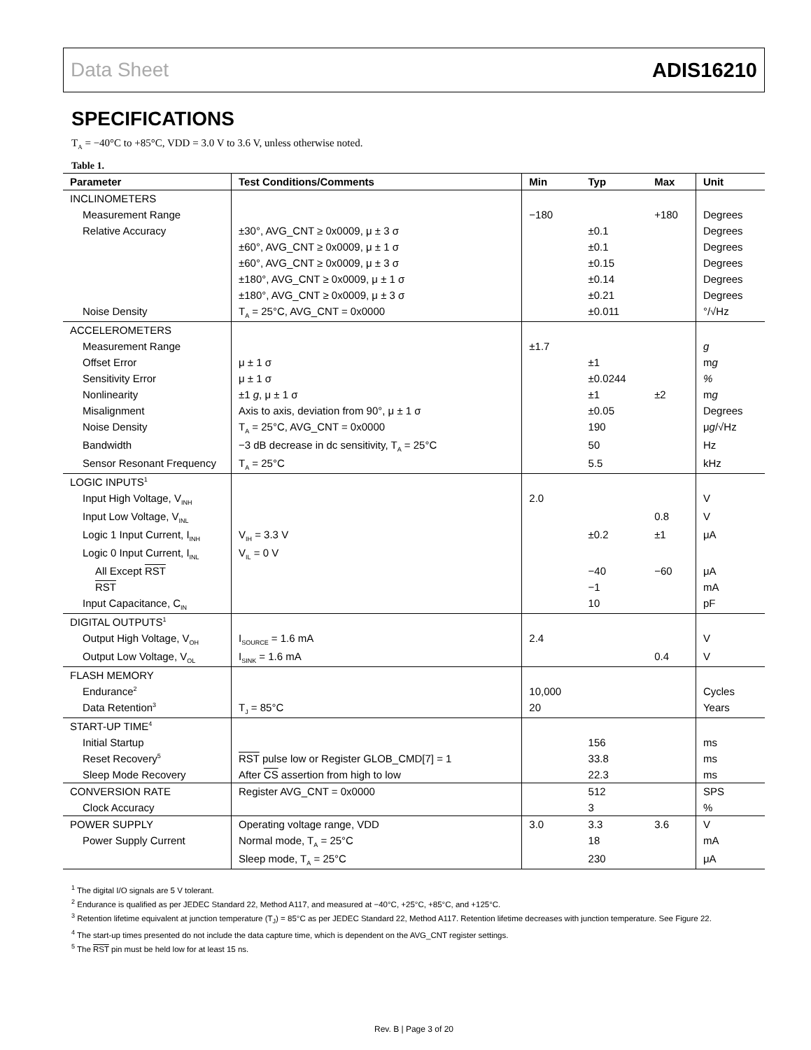Data Sheet ADIS16210
SPECIFICATIONS
T<sub>A</sub> = −40°C to +85°C, VDD = 3.0 V to 3.6 V, unless otherwise noted.
Table 1.
| Parameter | Test Conditions/Comments | Min | Typ | Max | Unit |
| --- | --- | --- | --- | --- | --- |
| INCLINOMETERS | | | | | |
| Measurement Range | | −180 | | +180 | Degrees |
| Relative Accuracy | ±30°, AVG_CNT ≥ 0x0009, μ ± 3 σ | | ±0.1 | | Degrees |
| | ±60°, AVG_CNT ≥ 0x0009, μ ± 1 σ | | ±0.1 | | Degrees |
| | ±60°, AVG_CNT ≥ 0x0009, μ ± 3 σ | | ±0.15 | | Degrees |
| | ±180°, AVG_CNT ≥ 0x0009, μ ± 1 σ | | ±0.14 | | Degrees |
| | ±180°, AVG_CNT ≥ 0x0009, μ ± 3 σ | | ±0.21 | | Degrees |
| Noise Density | T<sub>A</sub> = 25°C, AVG_CNT = 0x0000 | | ±0.011 | | °/√Hz |
| ACCELEROMETERS | | | | | |
| Measurement Range | | ±1.7 | | | g |
| Offset Error | μ ± 1 σ | | ±1 | | m g |
| Sensitivity Error | μ ± 1 σ | | ±0.0244 | | % |
| Nonlinearity | ±1 g , μ ± 1 σ | | ±1 | ±2 | m g |
| Misalignment | Axis to axis, deviation from 90°, μ ± 1 σ | | ±0.05 | | Degrees |
| Noise Density | T<sub>A</sub> = 25°C, AVG_CNT = 0x0000 | | 190 | | μ g /√Hz |
| Bandwidth | −3 dB decrease in dc sensitivity, T<sub>A</sub> = 25°C | | 50 | | Hz |
| Sensor Resonant Frequency | T<sub>A</sub> = 25°C | | 5.5 | | kHz |
| LOGIC INPUTS<sup>1</sup> | | | | | |
| Input High Voltage, V<sub>INH</sub> | | 2.0 | | | V |
| Input Low Voltage, V<sub>INL</sub> | | | | 0.8 | V |
| Logic 1 Input Current, I<sub>INH</sub> | V<sub>IH</sub> = 3.3 V | | ±0.2 | ±1 | μA |
| Logic 0 Input Current, I<sub>INL</sub> | V<sub>IL</sub> = 0 V | | | | |
| All Except RST | | | −40 | −60 | μA |
| RST | | | −1 | | mA |
| Input Capacitance, C<sub>IN</sub> | | | 10 | | pF |
| DIGITAL OUTPUTS<sup>1</sup> | | | | | |
| Output High Voltage, V<sub>OH</sub> | I<sub>SOURCE</sub> = 1.6 mA | 2.4 | | | V |
| Output Low Voltage, V<sub>OL</sub> | I<sub>SINK</sub> = 1.6 mA | | | 0.4 | V |
| FLASH MEMORY | | | | | |
| Endurance<sup>2</sup> | | 10,000 | | | Cycles |
| Data Retention<sup>3</sup> | T<sub>J</sub> = 85°C | 20 | | | Years |
| START-UP TIME<sup>4</sup> | | | | | |
| Initial Startup | | | 156 | | ms |
| Reset Recovery<sup>5</sup> | RST pulse low or Register GLOB_CMD[7] = 1 | | 33.8 | | ms |
| Sleep Mode Recovery | After CS assertion from high to low | | 22.3 | | ms |
| CONVERSION RATE | Register AVG_CNT = 0x0000 | | 512 | | SPS |
| Clock Accuracy | | | 3 | | % |
| POWER SUPPLY | Operating voltage range, VDD | 3.0 | 3.3 | 3.6 | V |
| Power Supply Current | Normal mode, T<sub>A</sub> = 25°C | | 18 | | mA |
| | Sleep mode, T<sub>A</sub> = 25°C | | 230 | | μA |
<sup>1</sup> The digital I/O signals are 5 V tolerant.
<sup>2</sup> Endurance is qualified as per JEDEC Standard 22, Method A117, and measured at −40°C, +25°C, +85°C, and +125°C.
<sup>3</sup> Retention lifetime equivalent at junction temperature (T<sub>J</sub>) = 85°C as per JEDEC Standard 22, Method A117. Retention lifetime decreases with junction temperature. See Figure 22.
<sup>4</sup> The start-up times presented do not include the data capture time, which is dependent on the AVG_CNT register settings.
<sup>5</sup> The RST pin must be held low for at least 15 ns.
Rev. B | Page 3 of 20